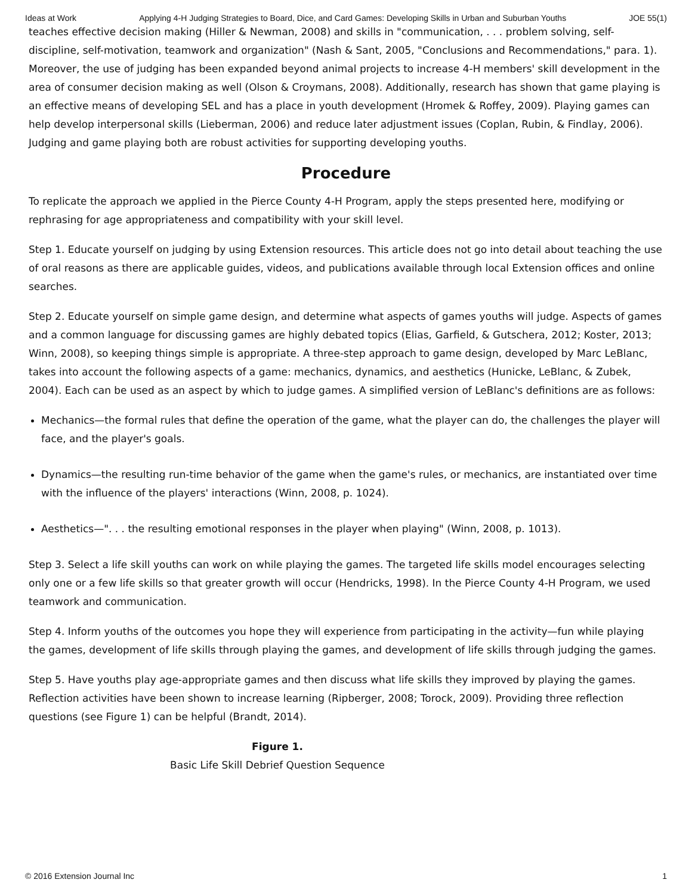Ideas at Work Applying 4-H Judging Strategies to Board, Dice, and Card Games: Developing Skills in Urban and Suburban Youths JOE 55(1)
teaches effective decision making (Hiller & Newman, 2008) and skills in "communication, . . . problem solving, self-discipline, self-motivation, teamwork and organization" (Nash & Sant, 2005, "Conclusions and Recommendations," para. 1). Moreover, the use of judging has been expanded beyond animal projects to increase 4-H members' skill development in the area of consumer decision making as well (Olson & Croymans, 2008). Additionally, research has shown that game playing is an effective means of developing SEL and has a place in youth development (Hromek & Roffey, 2009). Playing games can help develop interpersonal skills (Lieberman, 2006) and reduce later adjustment issues (Coplan, Rubin, & Findlay, 2006). Judging and game playing both are robust activities for supporting developing youths.
Procedure
To replicate the approach we applied in the Pierce County 4-H Program, apply the steps presented here, modifying or rephrasing for age appropriateness and compatibility with your skill level.
Step 1. Educate yourself on judging by using Extension resources. This article does not go into detail about teaching the use of oral reasons as there are applicable guides, videos, and publications available through local Extension offices and online searches.
Step 2. Educate yourself on simple game design, and determine what aspects of games youths will judge. Aspects of games and a common language for discussing games are highly debated topics (Elias, Garfield, & Gutschera, 2012; Koster, 2013; Winn, 2008), so keeping things simple is appropriate. A three-step approach to game design, developed by Marc LeBlanc, takes into account the following aspects of a game: mechanics, dynamics, and aesthetics (Hunicke, LeBlanc, & Zubek, 2004). Each can be used as an aspect by which to judge games. A simplified version of LeBlanc's definitions are as follows:
Mechanics—the formal rules that define the operation of the game, what the player can do, the challenges the player will face, and the player's goals.
Dynamics—the resulting run-time behavior of the game when the game's rules, or mechanics, are instantiated over time with the influence of the players' interactions (Winn, 2008, p. 1024).
Aesthetics—". . . the resulting emotional responses in the player when playing" (Winn, 2008, p. 1013).
Step 3. Select a life skill youths can work on while playing the games. The targeted life skills model encourages selecting only one or a few life skills so that greater growth will occur (Hendricks, 1998). In the Pierce County 4-H Program, we used teamwork and communication.
Step 4. Inform youths of the outcomes you hope they will experience from participating in the activity—fun while playing the games, development of life skills through playing the games, and development of life skills through judging the games.
Step 5. Have youths play age-appropriate games and then discuss what life skills they improved by playing the games. Reflection activities have been shown to increase learning (Ripberger, 2008; Torock, 2009). Providing three reflection questions (see Figure 1) can be helpful (Brandt, 2014).
Figure 1.
Basic Life Skill Debrief Question Sequence
© 2016 Extension Journal Inc 1